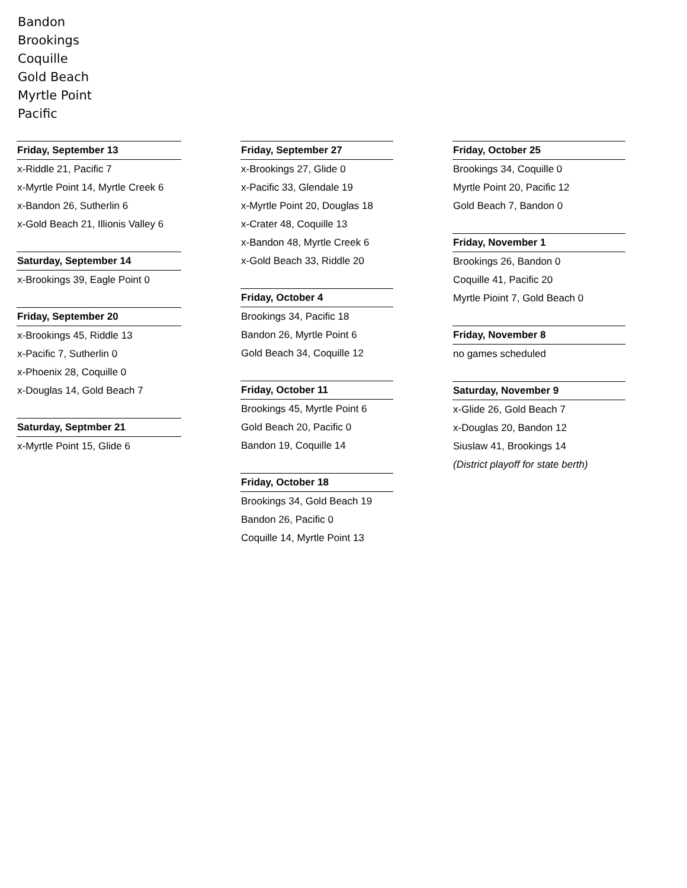Bandon
Brookings
Coquille
Gold Beach
Myrtle Point
Pacific
Friday, September 13
x-Riddle 21, Pacific 7
x-Myrtle Point 14, Myrtle Creek 6
x-Bandon 26, Sutherlin 6
x-Gold Beach 21, Illionis Valley 6
Saturday, September 14
x-Brookings 39, Eagle Point 0
Friday, September 20
x-Brookings 45, Riddle 13
x-Pacific 7, Sutherlin 0
x-Phoenix 28, Coquille 0
x-Douglas 14, Gold Beach 7
Saturday, Septmber 21
x-Myrtle Point 15, Glide 6
Friday, September 27
x-Brookings 27, Glide 0
x-Pacific 33, Glendale 19
x-Myrtle Point 20, Douglas 18
x-Crater 48, Coquille 13
x-Bandon 48, Myrtle Creek 6
x-Gold Beach 33, Riddle 20
Friday, October 4
Brookings 34, Pacific 18
Bandon 26, Myrtle Point 6
Gold Beach 34, Coquille 12
Friday, October 11
Brookings 45, Myrtle Point 6
Gold Beach 20, Pacific 0
Bandon 19, Coquille 14
Friday, October 18
Brookings 34, Gold Beach 19
Bandon 26, Pacific 0
Coquille 14, Myrtle Point 13
Friday, October 25
Brookings 34, Coquille 0
Myrtle Point 20, Pacific 12
Gold Beach 7, Bandon 0
Friday, November 1
Brookings 26, Bandon 0
Coquille 41, Pacific 20
Myrtle Pioint 7, Gold Beach 0
Friday, November 8
no games scheduled
Saturday, November 9
x-Glide 26, Gold Beach 7
x-Douglas 20, Bandon 12
Siuslaw 41, Brookings 14
(District playoff for state berth)